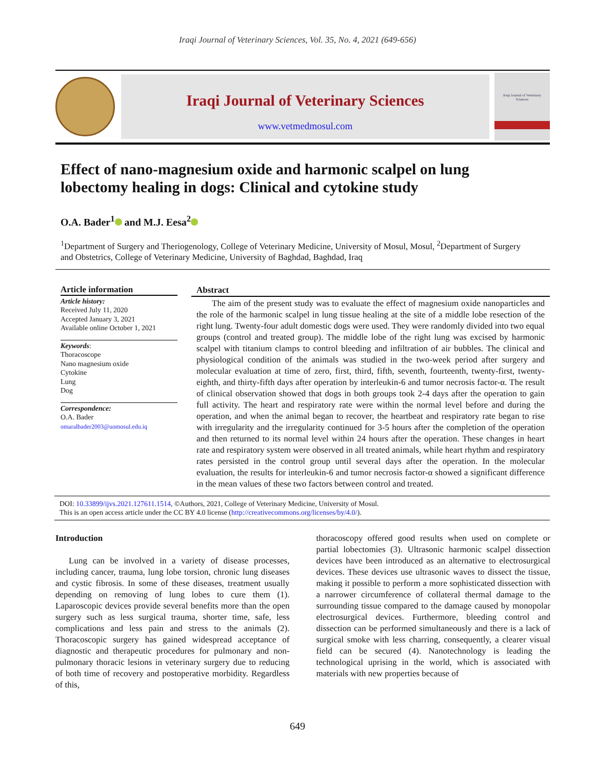Iraqi Journal of Veterinary Sciences, Vol. 35, No. 4, 2021 (649-656)
Iraqi Journal of Veterinary Sciences
www.vetmedmosul.com
Iraqi Journal of Veterinary Sciences
Effect of nano-magnesium oxide and harmonic scalpel on lung lobectomy healing in dogs: Clinical and cytokine study
O.A. Bader<sup>1</sup> and M.J. Eesa<sup>2</sup>
<sup>1</sup> Department of Surgery and Theriogenology, College of Veterinary Medicine, University of Mosul, Mosul, <sup>2</sup>Department of Surgery and Obstetrics, College of Veterinary Medicine, University of Baghdad, Baghdad, Iraq
Article information
Article history:
Received July 11, 2020
Accepted January 3, 2021
Available online October 1, 2021
Keywords:
Thoracoscope
Nano magnesium oxide
Cytokine
Lung
Dog
Correspondence:
O.A. Bader
omaralbader2003@uomosul.edu.iq
Abstract
The aim of the present study was to evaluate the effect of magnesium oxide nanoparticles and the role of the harmonic scalpel in lung tissue healing at the site of a middle lobe resection of the right lung. Twenty-four adult domestic dogs were used. They were randomly divided into two equal groups (control and treated group). The middle lobe of the right lung was excised by harmonic scalpel with titanium clamps to control bleeding and infiltration of air bubbles. The clinical and physiological condition of the animals was studied in the two-week period after surgery and molecular evaluation at time of zero, first, third, fifth, seventh, fourteenth, twenty-first, twenty-eighth, and thirty-fifth days after operation by interleukin-6 and tumor necrosis factor-α. The result of clinical observation showed that dogs in both groups took 2-4 days after the operation to gain full activity. The heart and respiratory rate were within the normal level before and during the operation, and when the animal began to recover, the heartbeat and respiratory rate began to rise with irregularity and the irregularity continued for 3-5 hours after the completion of the operation and then returned to its normal level within 24 hours after the operation. These changes in heart rate and respiratory system were observed in all treated animals, while heart rhythm and respiratory rates persisted in the control group until several days after the operation. In the molecular evaluation, the results for interleukin-6 and tumor necrosis factor-α showed a significant difference in the mean values of these two factors between control and treated.
DOI: 10.33899/ijvs.2021.127611.1514, ©Authors, 2021, College of Veterinary Medicine, University of Mosul.
This is an open access article under the CC BY 4.0 license (http://creativecommons.org/licenses/by/4.0/).
Introduction
Lung can be involved in a variety of disease processes, including cancer, trauma, lung lobe torsion, chronic lung diseases and cystic fibrosis. In some of these diseases, treatment usually depending on removing of lung lobes to cure them (1). Laparoscopic devices provide several benefits more than the open surgery such as less surgical trauma, shorter time, safe, less complications and less pain and stress to the animals (2). Thoracoscopic surgery has gained widespread acceptance of diagnostic and therapeutic procedures for pulmonary and non-pulmonary thoracic lesions in veterinary surgery due to reducing of both time of recovery and postoperative morbidity. Regardless of this,
thoracoscopy offered good results when used on complete or partial lobectomies (3). Ultrasonic harmonic scalpel dissection devices have been introduced as an alternative to electrosurgical devices. These devices use ultrasonic waves to dissect the tissue, making it possible to perform a more sophisticated dissection with a narrower circumference of collateral thermal damage to the surrounding tissue compared to the damage caused by monopolar electrosurgical devices. Furthermore, bleeding control and dissection can be performed simultaneously and there is a lack of surgical smoke with less charring, consequently, a clearer visual field can be secured (4). Nanotechnology is leading the technological uprising in the world, which is associated with materials with new properties because of
649